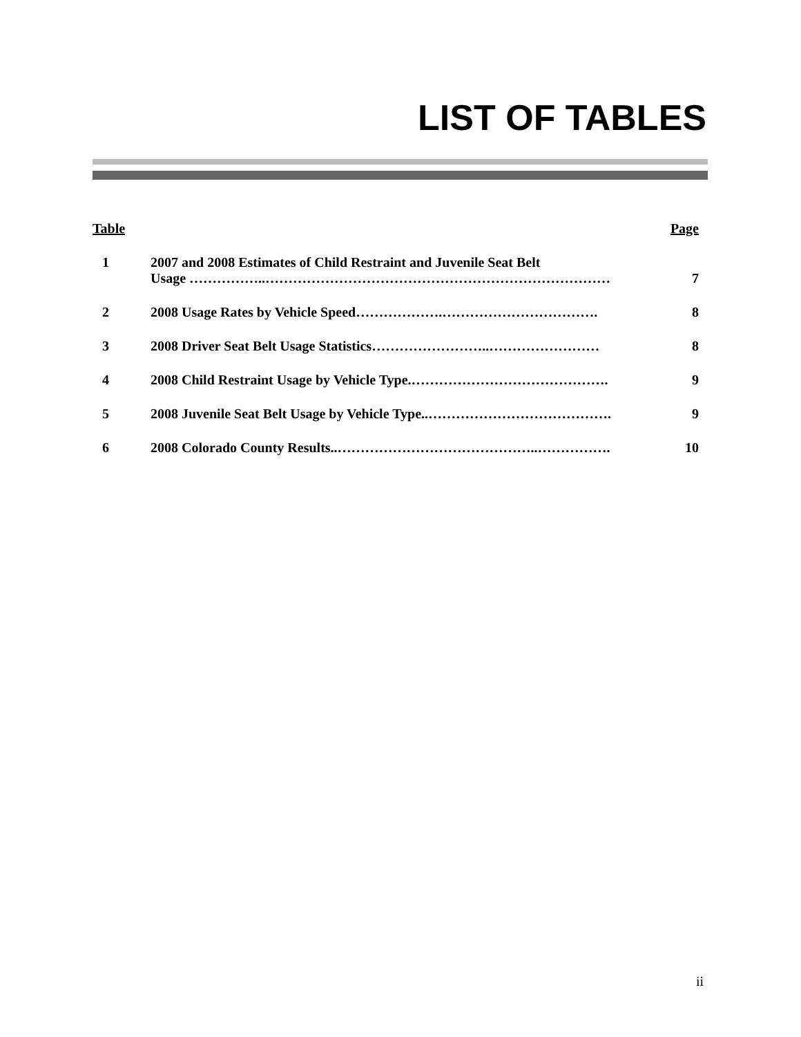LIST OF TABLES
| Table | | Page |
| --- | --- | --- |
| 1 | 2007 and 2008 Estimates of Child Restraint and Juvenile Seat Belt Usage ……………..………………………………………………………………… | 7 |
| 2 | 2008 Usage Rates by Vehicle Speed……………….……………………………. | 8 |
| 3 | 2008 Driver Seat Belt Usage Statistics……………………..…………………… | 8 |
| 4 | 2008 Child Restraint Usage by Vehicle Type.……………………………………. | 9 |
| 5 | 2008 Juvenile Seat Belt Usage by Vehicle Type..…………………………………. | 9 |
| 6 | 2008 Colorado County Results..……………………………………..……………. | 10 |
ii